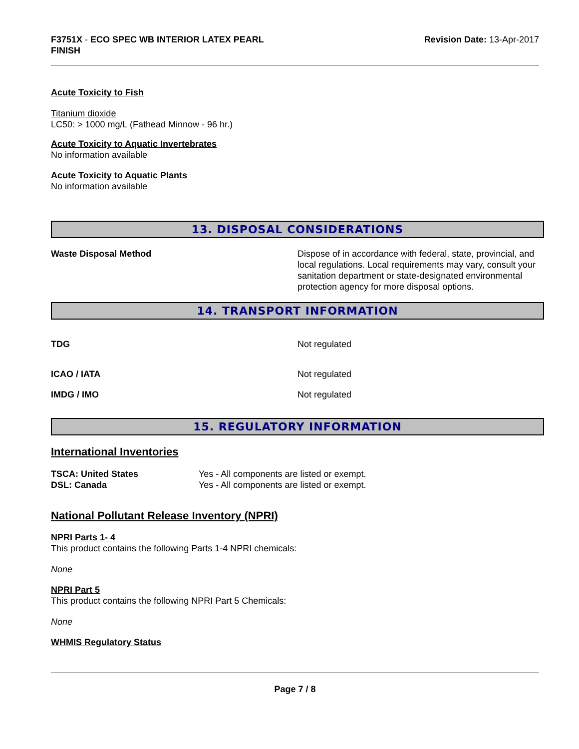F3751X - ECO SPEC WB INTERIOR LATEX PEARL
FINISH
Revision Date: 13-Apr-2017
Acute Toxicity to Fish
Titanium dioxide
LC50: > 1000 mg/L (Fathead Minnow - 96 hr.)
Acute Toxicity to Aquatic Invertebrates
No information available
Acute Toxicity to Aquatic Plants
No information available
13. DISPOSAL CONSIDERATIONS
Waste Disposal Method Dispose of in accordance with federal, state, provincial, and local regulations. Local requirements may vary, consult your sanitation department or state-designated environmental protection agency for more disposal options.
14. TRANSPORT INFORMATION
TDG Not regulated
ICAO / IATA Not regulated
IMDG / IMO Not regulated
15. REGULATORY INFORMATION
International Inventories
TSCA: United States
DSL: Canada
Yes - All components are listed or exempt.
Yes - All components are listed or exempt.
National Pollutant Release Inventory (NPRI)
NPRI Parts 1- 4
This product contains the following Parts 1-4 NPRI chemicals:
None
NPRI Part 5
This product contains the following NPRI Part 5 Chemicals:
None
WHMIS Regulatory Status
Page 7 / 8